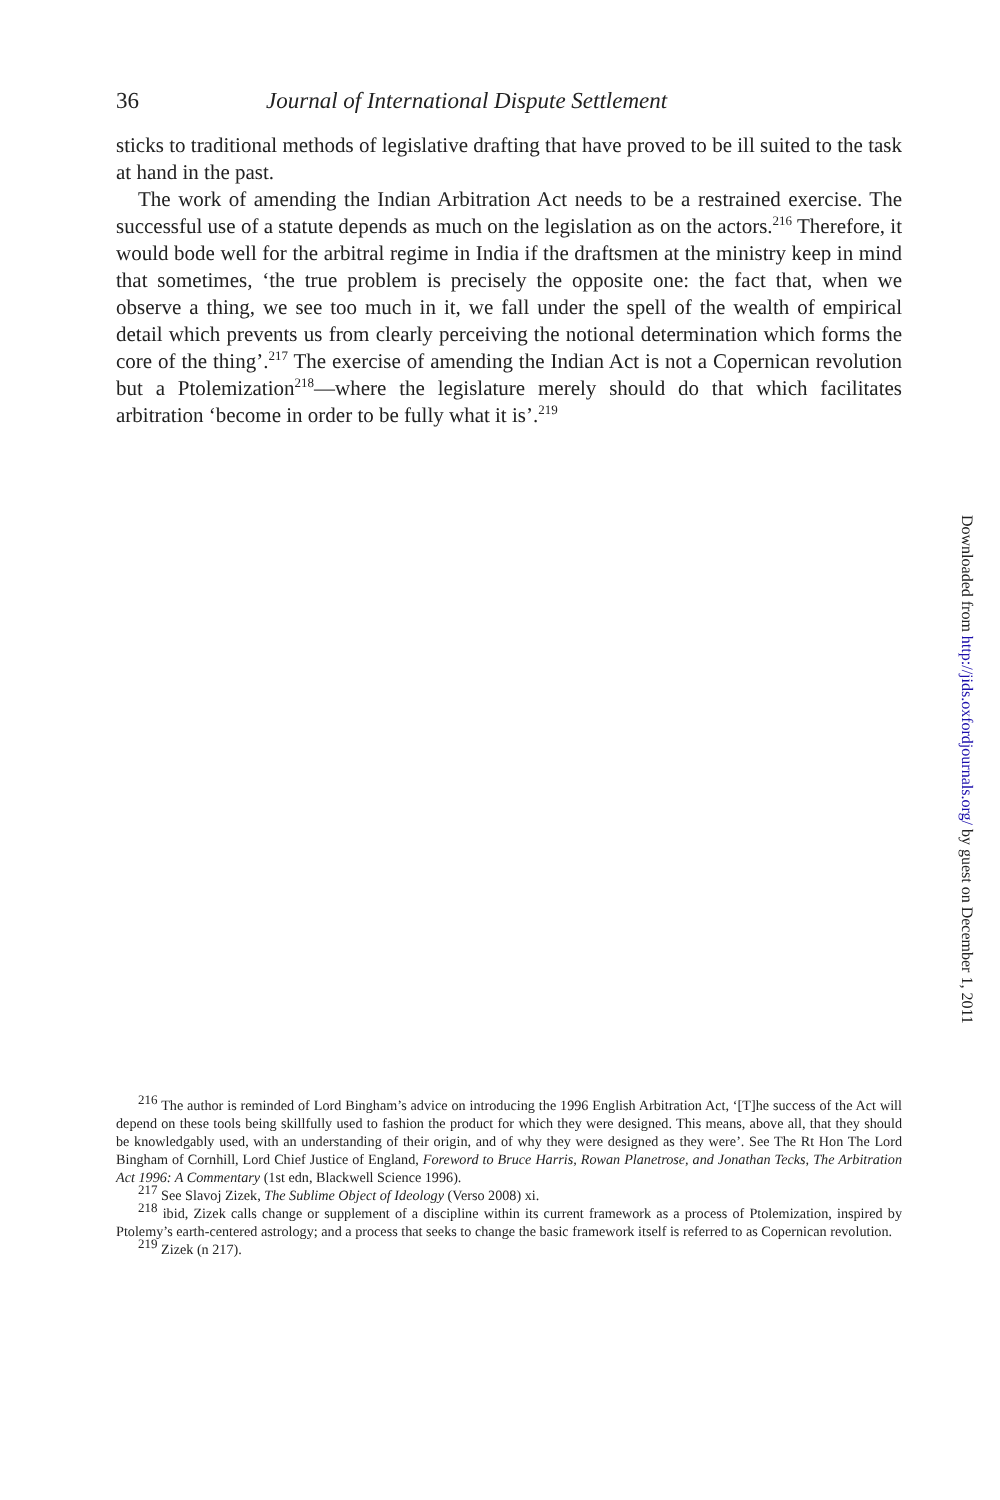36 Journal of International Dispute Settlement
sticks to traditional methods of legislative drafting that have proved to be ill suited to the task at hand in the past.
The work of amending the Indian Arbitration Act needs to be a restrained exercise. The successful use of a statute depends as much on the legislation as on the actors.<sup>216</sup> Therefore, it would bode well for the arbitral regime in India if the draftsmen at the ministry keep in mind that sometimes, ‘the true problem is precisely the opposite one: the fact that, when we observe a thing, we see too much in it, we fall under the spell of the wealth of empirical detail which prevents us from clearly perceiving the notional determination which forms the core of the thing’.<sup>217</sup> The exercise of amending the Indian Act is not a Copernican revolution but a Ptolemization<sup>218</sup>—where the legislature merely should do that which facilitates arbitration ‘become in order to be fully what it is’.<sup>219</sup>
<sup>216</sup> The author is reminded of Lord Bingham’s advice on introducing the 1996 English Arbitration Act, ‘[T]he success of the Act will depend on these tools being skillfully used to fashion the product for which they were designed. This means, above all, that they should be knowledgably used, with an understanding of their origin, and of why they were designed as they were’. See The Rt Hon The Lord Bingham of Cornhill, Lord Chief Justice of England, Foreword to Bruce Harris, Rowan Planetrose, and Jonathan Tecks, The Arbitration Act 1996: A Commentary (1st edn, Blackwell Science 1996).
<sup>217</sup> See Slavoj Zizek, The Sublime Object of Ideology (Verso 2008) xi.
<sup>218</sup> ibid, Zizek calls change or supplement of a discipline within its current framework as a process of Ptolemization, inspired by Ptolemy’s earth-centered astrology; and a process that seeks to change the basic framework itself is referred to as Copernican revolution.
<sup>219</sup> Zizek (n 217).
Downloaded from http://jids.oxfordjournals.org/ by guest on December 1, 2011